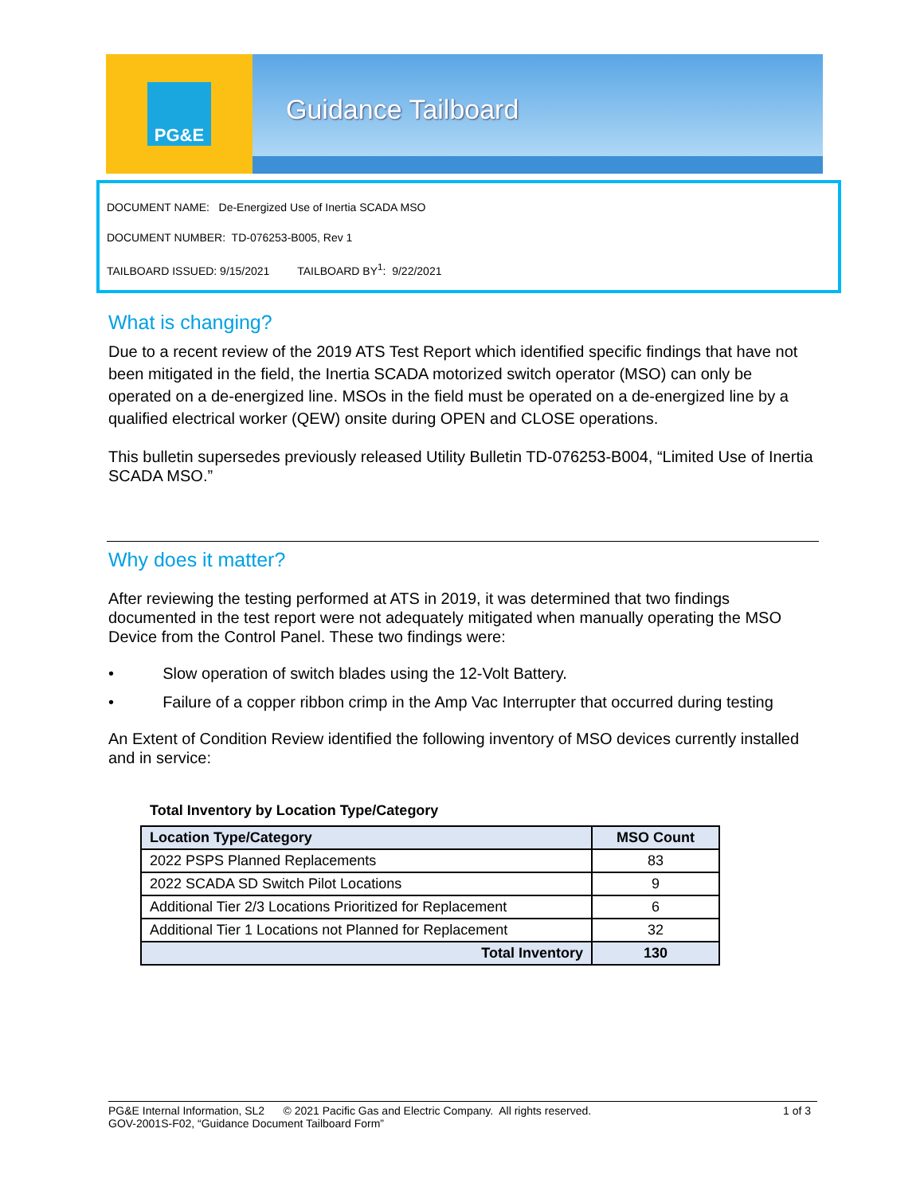PG&E
Guidance Tailboard
DOCUMENT NAME: De-Energized Use of Inertia SCADA MSO
DOCUMENT NUMBER: TD-076253-B005, Rev 1
TAILBOARD ISSUED: 9/15/2021 TAILBOARD BY<sup>1</sup>: 9/22/2021
What is changing?
Due to a recent review of the 2019 ATS Test Report which identified specific findings that have not been mitigated in the field, the Inertia SCADA motorized switch operator (MSO) can only be operated on a de-energized line. MSOs in the field must be operated on a de-energized line by a qualified electrical worker (QEW) onsite during OPEN and CLOSE operations.
This bulletin supersedes previously released Utility Bulletin TD-076253-B004, “Limited Use of Inertia SCADA MSO.”
Why does it matter?
After reviewing the testing performed at ATS in 2019, it was determined that two findings documented in the test report were not adequately mitigated when manually operating the MSO Device from the Control Panel. These two findings were:
• Slow operation of switch blades using the 12-Volt Battery.
• Failure of a copper ribbon crimp in the Amp Vac Interrupter that occurred during testing
An Extent of Condition Review identified the following inventory of MSO devices currently installed and in service:
Total Inventory by Location Type/Category
| Location Type/Category | MSO Count |
| --- | --- |
| 2022 PSPS Planned Replacements | 83 |
| 2022 SCADA SD Switch Pilot Locations | 9 |
| Additional Tier 2/3 Locations Prioritized for Replacement | 6 |
| Additional Tier 1 Locations not Planned for Replacement | 32 |
| Total Inventory | 130 |
PG&E Internal Information, SL2 © 2021 Pacific Gas and Electric Company. All rights reserved. 1 of 3
GOV-2001S-F02, “Guidance Document Tailboard Form”